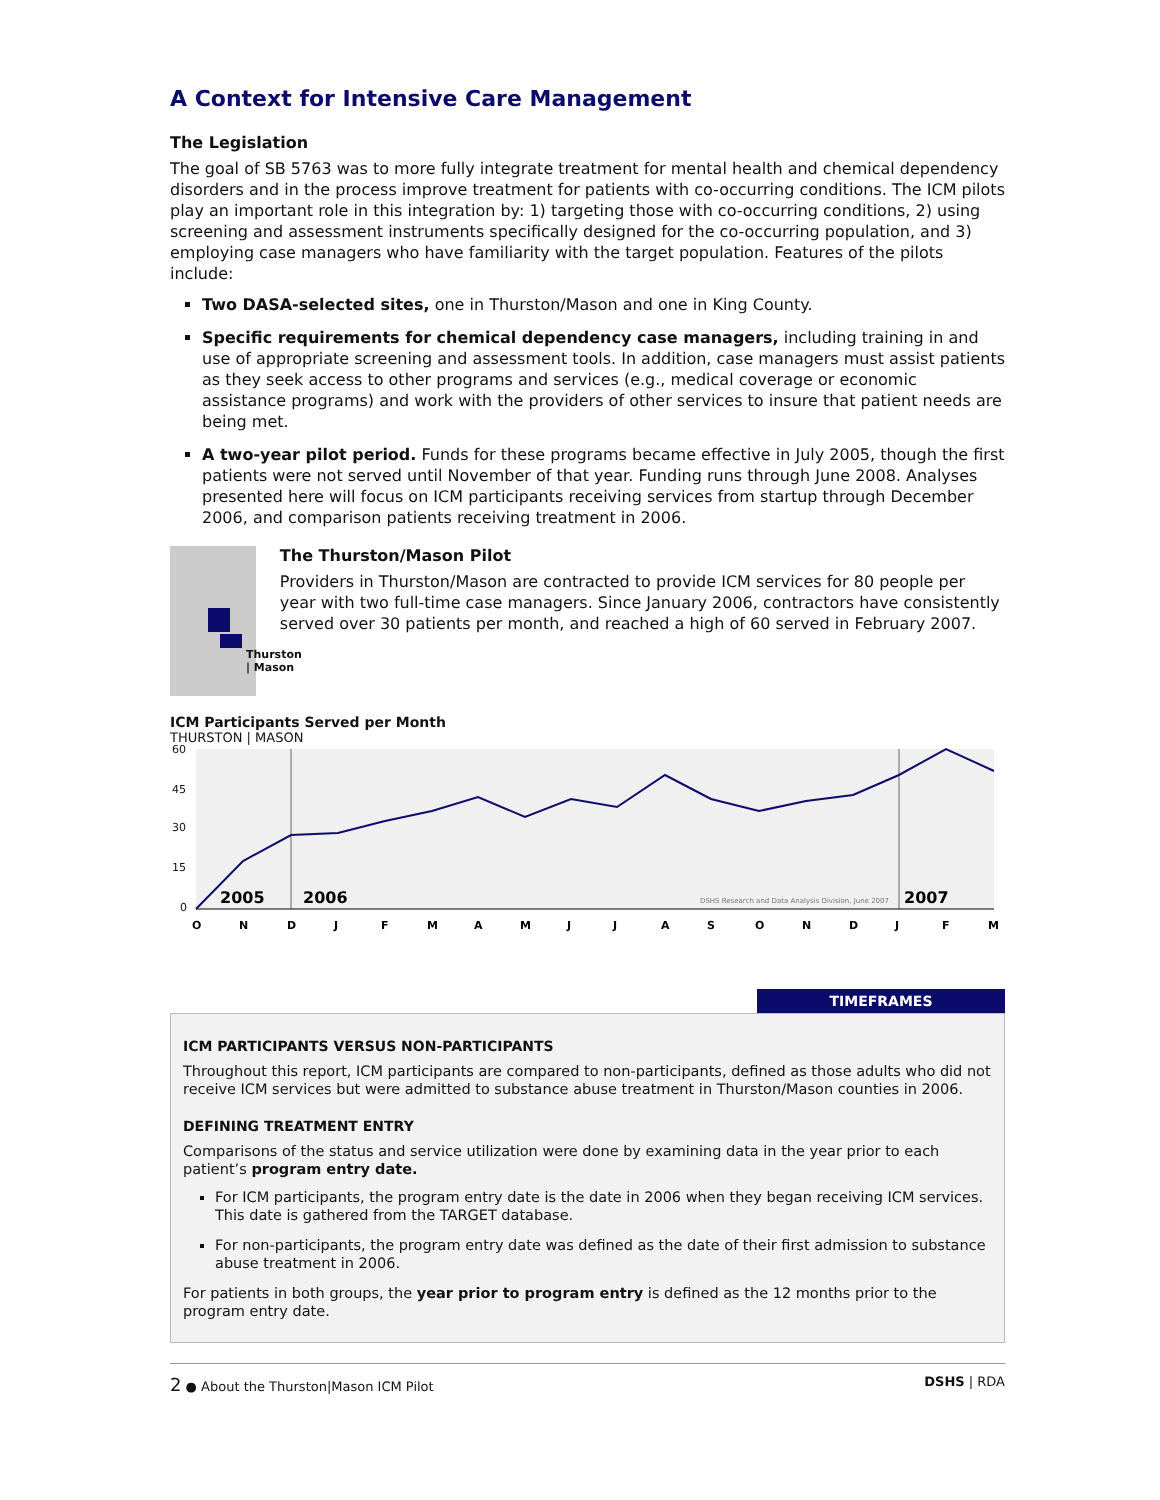A Context for Intensive Care Management
The Legislation
The goal of SB 5763 was to more fully integrate treatment for mental health and chemical dependency disorders and in the process improve treatment for patients with co-occurring conditions. The ICM pilots play an important role in this integration by: 1) targeting those with co-occurring conditions, 2) using screening and assessment instruments specifically designed for the co-occurring population, and 3) employing case managers who have familiarity with the target population. Features of the pilots include:
Two DASA-selected sites, one in Thurston/Mason and one in King County.
Specific requirements for chemical dependency case managers, including training in and use of appropriate screening and assessment tools. In addition, case managers must assist patients as they seek access to other programs and services (e.g., medical coverage or economic assistance programs) and work with the providers of other services to insure that patient needs are being met.
A two-year pilot period. Funds for these programs became effective in July 2005, though the first patients were not served until November of that year. Funding runs through June 2008. Analyses presented here will focus on ICM participants receiving services from startup through December 2006, and comparison patients receiving treatment in 2006.
Thurston | Mason
The Thurston/Mason Pilot
Providers in Thurston/Mason are contracted to provide ICM services for 80 people per year with two full-time case managers. Since January 2006, contractors have consistently served over 30 patients per month, and reached a high of 60 served in February 2007.
ICM Participants Served per Month
THURSTON | MASON
60
45
30
15
0
2005
2006
2007
DSHS Research and Data Analysis Division, June 2007
O
N
D
J
F
M
A
M
J
J
A
S
O
N
D
J
F
M
TIMEFRAMES
ICM PARTICIPANTS VERSUS NON-PARTICIPANTS
Throughout this report, ICM participants are compared to non-participants, defined as those adults who did not receive ICM services but were admitted to substance abuse treatment in Thurston/Mason counties in 2006.
DEFINING TREATMENT ENTRY
Comparisons of the status and service utilization were done by examining data in the year prior to each patient’s program entry date.
For ICM participants, the program entry date is the date in 2006 when they began receiving ICM services. This date is gathered from the TARGET database.
For non-participants, the program entry date was defined as the date of their first admission to substance abuse treatment in 2006.
For patients in both groups, the year prior to program entry is defined as the 12 months prior to the program entry date.
2 ● About the Thurston|Mason ICM Pilot DSHS | RDA